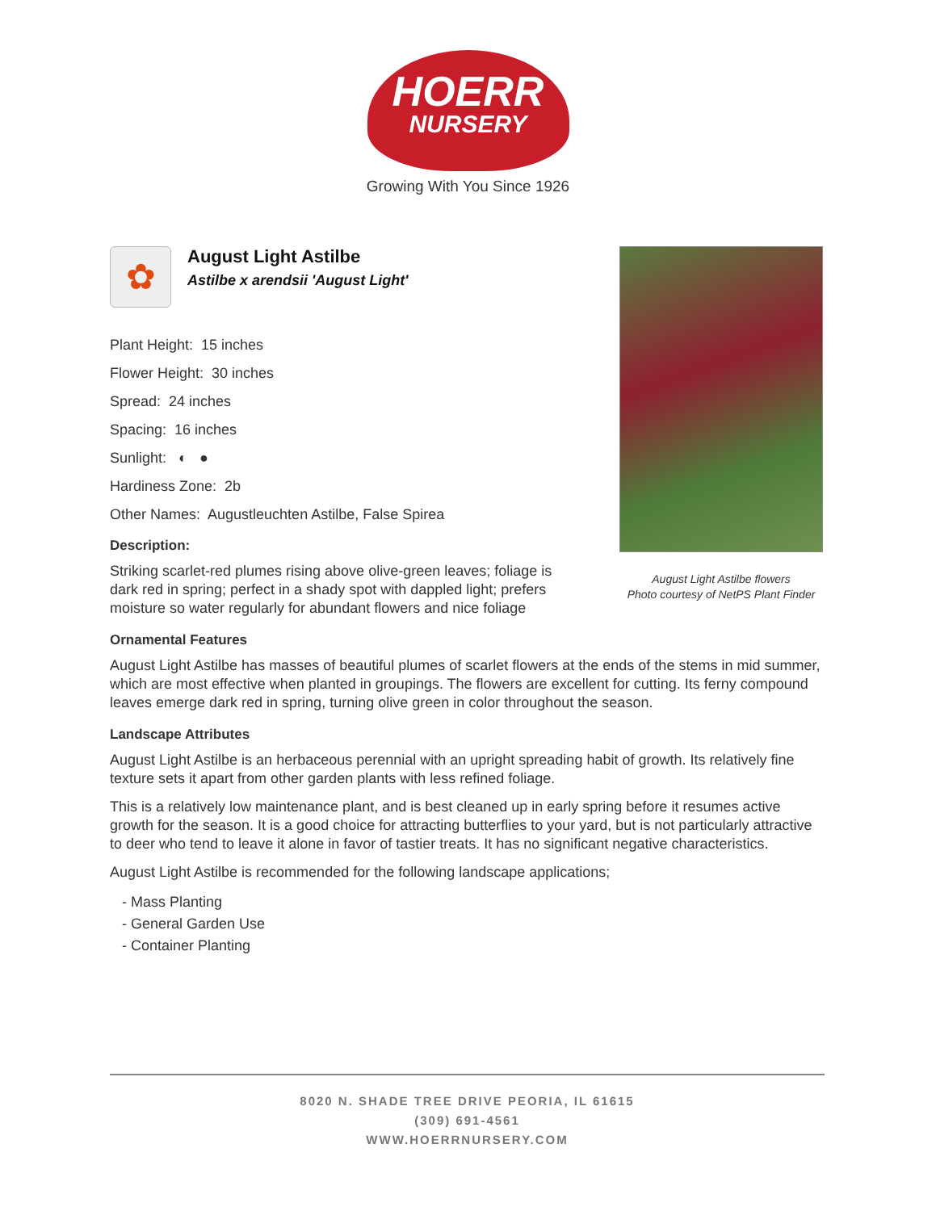HOERR
NURSERY
Growing With You Since 1926
✿
August Light Astilbe
Astilbe x arendsii 'August Light'
Plant Height: 15 inches
Flower Height: 30 inches
Spread: 24 inches
Spacing: 16 inches
Sunlight: ◐ ●
Hardiness Zone: 2b
Other Names: Augustleuchten Astilbe, False Spirea
Description:
Striking scarlet-red plumes rising above olive-green leaves; foliage is dark red in spring; perfect in a shady spot with dappled light; prefers moisture so water regularly for abundant flowers and nice foliage
Ornamental Features
August Light Astilbe has masses of beautiful plumes of scarlet flowers at the ends of the stems in mid summer, which are most effective when planted in groupings. The flowers are excellent for cutting. Its ferny compound leaves emerge dark red in spring, turning olive green in color throughout the season.
Landscape Attributes
August Light Astilbe is an herbaceous perennial with an upright spreading habit of growth. Its relatively fine texture sets it apart from other garden plants with less refined foliage.
This is a relatively low maintenance plant, and is best cleaned up in early spring before it resumes active growth for the season. It is a good choice for attracting butterflies to your yard, but is not particularly attractive to deer who tend to leave it alone in favor of tastier treats. It has no significant negative characteristics.
August Light Astilbe is recommended for the following landscape applications;
- Mass Planting
- General Garden Use
- Container Planting
August Light Astilbe flowers
Photo courtesy of NetPS Plant Finder
8020 N. SHADE TREE DRIVE PEORIA, IL 61615
(309) 691-4561
WWW.HOERRNURSERY.COM